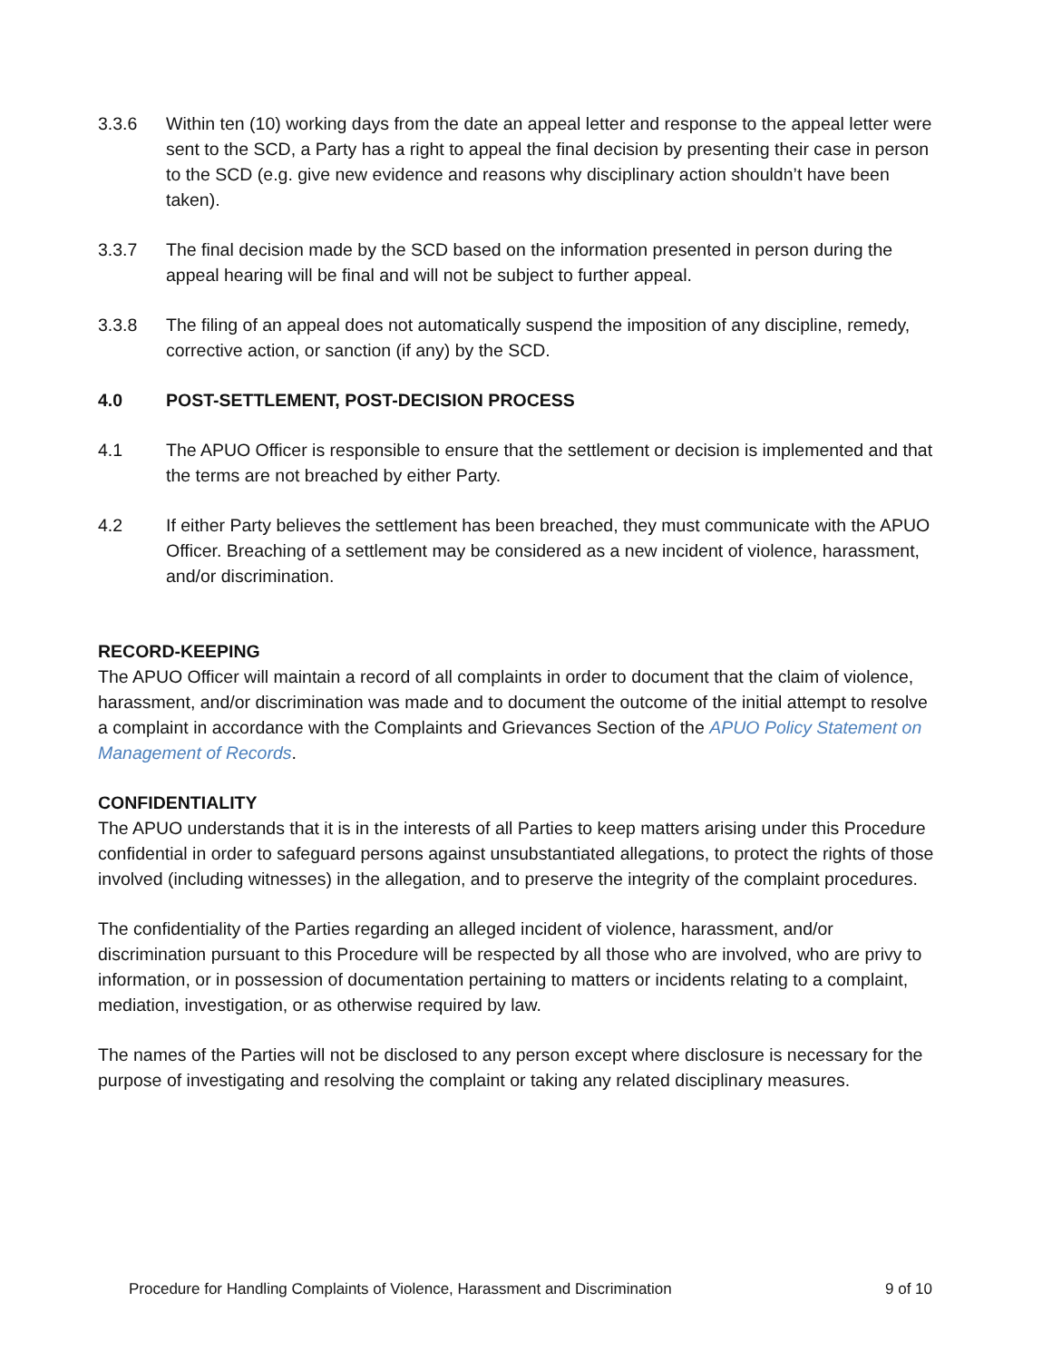3.3.6 Within ten (10) working days from the date an appeal letter and response to the appeal letter were sent to the SCD, a Party has a right to appeal the final decision by presenting their case in person to the SCD (e.g. give new evidence and reasons why disciplinary action shouldn’t have been taken).
3.3.7 The final decision made by the SCD based on the information presented in person during the appeal hearing will be final and will not be subject to further appeal.
3.3.8 The filing of an appeal does not automatically suspend the imposition of any discipline, remedy, corrective action, or sanction (if any) by the SCD.
4.0 POST-SETTLEMENT, POST-DECISION PROCESS
4.1 The APUO Officer is responsible to ensure that the settlement or decision is implemented and that the terms are not breached by either Party.
4.2 If either Party believes the settlement has been breached, they must communicate with the APUO Officer. Breaching of a settlement may be considered as a new incident of violence, harassment, and/or discrimination.
RECORD-KEEPING
The APUO Officer will maintain a record of all complaints in order to document that the claim of violence, harassment, and/or discrimination was made and to document the outcome of the initial attempt to resolve a complaint in accordance with the Complaints and Grievances Section of the APUO Policy Statement on Management of Records.
CONFIDENTIALITY
The APUO understands that it is in the interests of all Parties to keep matters arising under this Procedure confidential in order to safeguard persons against unsubstantiated allegations, to protect the rights of those involved (including witnesses) in the allegation, and to preserve the integrity of the complaint procedures.
The confidentiality of the Parties regarding an alleged incident of violence, harassment, and/or discrimination pursuant to this Procedure will be respected by all those who are involved, who are privy to information, or in possession of documentation pertaining to matters or incidents relating to a complaint, mediation, investigation, or as otherwise required by law.
The names of the Parties will not be disclosed to any person except where disclosure is necessary for the purpose of investigating and resolving the complaint or taking any related disciplinary measures.
Procedure for Handling Complaints of Violence, Harassment and Discrimination 9 of 10